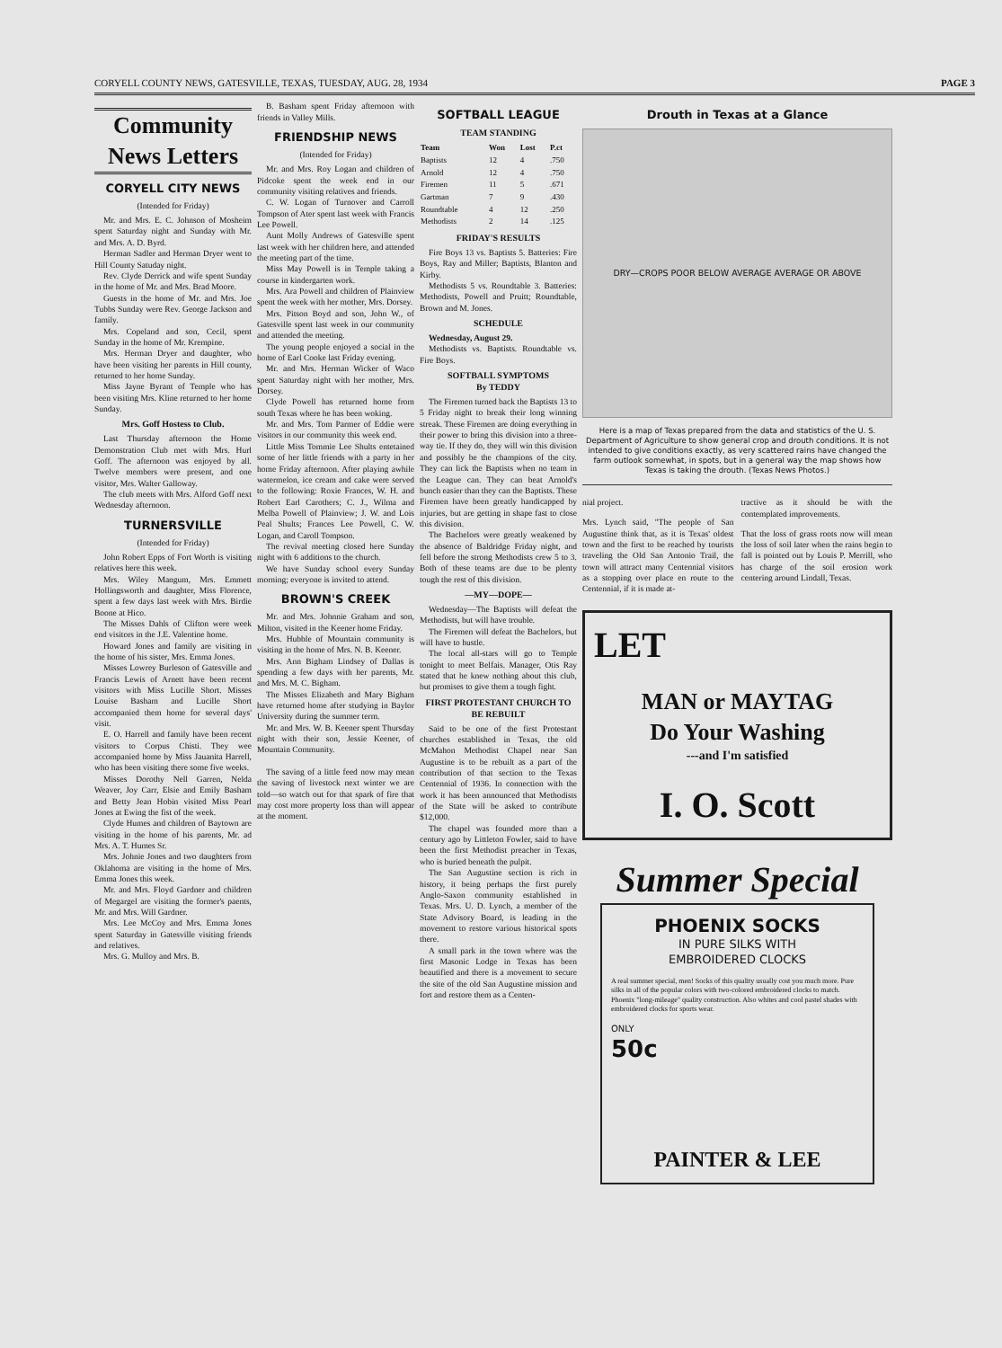CORYELL COUNTY NEWS, GATESVILLE, TEXAS, TUESDAY, AUG. 28, 1934 PAGE 3
Community News Letters
CORYELL CITY NEWS
(Intended for Friday)
Mr. and Mrs. E. C. Johnson of Mosheim spent Saturday night and Sunday with Mr. and Mrs. A. D. Byrd.
Herman Sadler and Herman Dryer went to Hill County Satuday night.
Rev. Clyde Derrick and wife spent Sunday in the home of Mr. and Mrs. Brad Moore.
Guests in the home of Mr. and Mrs. Joe Tubbs Sunday were Rev. George Jackson and family.
Mrs. Copeland and son, Cecil, spent Sunday in the home of Mr. Krempine.
Mrs. Herman Dryer and daughter, who have been visiting her parents in Hill county, returned to her home Sunday.
Miss Jayne Byrant of Temple who has been visiting Mrs. Kline returned to her home Sunday.
Mrs. Goff Hostess to Club.
Last Thursday afternoon the Home Demonstration Club met with Mrs. Hurl Goff. The afternoon was enjoyed by all. Twelve members were present, and one visitor, Mrs. Walter Galloway.
The club meets with Mrs. Alford Goff next Wednesday afternoon.
TURNERSVILLE
(Intended for Friday)
John Robert Epps of Fort Worth is visiting relatives here this week.
Mrs. Wiley Mangum, Mrs. Emmett Hollingsworth and daughter, Miss Florence, spent a few days last week with Mrs. Birdie Boone at Hico.
The Misses Dahls of Clifton were week end visitors in the J.E. Valentine home.
Howard Jones and family are visiting in the home of his sister, Mrs. Emma Jones.
Misses Lowrey Burleson of Gatesville and Francis Lewis of Arnett have been recent visitors with Miss Lucille Short. Misses Louise Basham and Lucille Short accompanied them home for several days' visit.
E. O. Harrell and family have been recent visitors to Corpus Chisti. They wee accompanied home by Miss Jauanita Harrell, who has been visiting there some five weeks.
Misses Dorothy Nell Garren, Nelda Weaver, Joy Carr, Elsie and Emily Basham and Betty Jean Hobin visited Miss Pearl Jones at Ewing the fist of the week.
Clyde Humes and children of Baytown are visiting in the home of his parents, Mr. ad Mrs. A. T. Humes Sr.
Mrs. Johnie Jones and two daughters from Oklahoma are visiting in the home of Mrs. Emma Jones this week.
Mr. and Mrs. Floyd Gardner and children of Megargel are visiting the former's paents, Mr. and Mrs. Will Gardner.
Mrs. Lee McCoy and Mrs. Emma Jones spent Saturday in Gatesville visiting friends and relatives.
Mrs. G. Mulloy and Mrs. B.
B. Basham spent Friday afternoon with friends in Valley Mills.
FRIENDSHIP NEWS
(Intended for Friday)
Mr. and Mrs. Roy Logan and children of Pidcoke spent the week end in our community visiting relatives and friends.
C. W. Logan of Turnover and Carroll Tompson of Ater spent last week with Francis Lee Powell.
Aunt Molly Andrews of Gatesville spent last week with her children here, and attended the meeting part of the time.
Miss May Powell is in Temple taking a course in kindergarten work.
Mrs. Ara Powell and children of Plainview spent the week with her mother, Mrs. Dorsey.
Mrs. Pitson Boyd and son, John W., of Gatesville spent last week in our community and attended the meeting.
The young people enjoyed a social in the home of Earl Cooke last Friday evening.
Mr. and Mrs. Herman Wicker of Waco spent Saturday night with her mother, Mrs. Dorsey.
Clyde Powell has returned home from south Texas where he has been woking.
Mr. and Mrs. Tom Parmer of Eddie were visitors in our community this week end.
Little Miss Tommie Lee Shults entetained some of her little friends with a party in her home Friday afternoon. After playing awhile watermelon, ice cream and cake were served to the following: Roxie Frances, W. H. and Robert Earl Carothers; C. J., Wilma and Melba Powell of Plainview; J. W. and Lois Peal Shults; Frances Lee Powell, C. W. Logan, and Caroll Tompson.
The revival meeting closed here Sunday night with 6 additions to the church.
We have Sunday school every Sunday morning; everyone is invited to attend.
BROWN'S CREEK
Mr. and Mrs. Johnnie Graham and son, Milton, visited in the Keener home Friday.
Mrs. Hubble of Mountain community is visiting in the home of Mrs. N. B. Keener.
Mrs. Ann Bigham Lindsey of Dallas is spending a few days with her parents, Mr. and Mrs. M. C. Bigham.
The Misses Elizabeth and Mary Bigham have returned home after studying in Baylor University during the summer term.
Mr. and Mrs. W. B. Keener spent Thursday night with their son, Jessie Keener, of Mountain Community.
The saving of a little feed now may mean the saving of livestock next winter we are told—so watch out for that spark of fire that may cost more property loss than will appear at the moment.
SOFTBALL LEAGUE
TEAM STANDING
| Team | Won | Lost | P.ct |
| --- | --- | --- | --- |
| Baptists | 12 | 4 | .750 |
| Arnold | 12 | 4 | .750 |
| Firemen | 11 | 5 | .671 |
| Gartman | 7 | 9 | .430 |
| Roundtable | 4 | 12 | .250 |
| Methodists | 2 | 14 | .125 |
FRIDAY'S RESULTS
Fire Boys 13 vs. Baptists 5. Batteries: Fire Boys, Ray and Miller; Baptists, Blanton and Kirby.
Methodists 5 vs. Roundtable 3. Batteries: Methodists, Powell and Pruitt; Roundtable, Brown and M. Jones.
SCHEDULE
Wednesday, August 29.
Methodists vs. Baptists. Roundtable vs. Fire Boys.
SOFTBALL SYMPTOMS
By TEDDY
The Firemen turned back the Baptists 13 to 5 Friday night to break their long winning streak. These Firemen are doing everything in their power to bring this division into a three-way tie. If they do, they will win this division and possibly be the champions of the city. They can lick the Baptists when no team in the League can. They can beat Arnold's bunch easier than they can the Baptists. These Firemen have been greatly handicapped by injuries, but are getting in shape fast to close this division.
The Bachelors were greatly weakened by the absence of Baldridge Friday night, and fell before the strong Methodists crew 5 to 3. Both of these teams are due to be plenty tough the rest of this division.
—MY—DOPE—
Wednesday—The Baptists will defeat the Methodists, but will have trouble.
The Firemen will defeat the Bachelors, but will have to hustle.
The local all-stars will go to Temple tonight to meet Belfais. Manager, Otis Ray stated that he knew nothing about this club, but promises to give them a tough fight.
FIRST PROTESTANT CHURCH TO BE REBUILT
Said to be one of the first Protestant churches established in Texas, the old McMahon Methodist Chapel near San Augustine is to be rebuilt as a part of the contribution of that section to the Texas Centennial of 1936. In connection with the work it has been announced that Methodists of the State will be asked to contribute $12,000.
The chapel was founded more than a century ago by Littleton Fowler, said to have been the first Methodist preacher in Texas, who is buried beneath the pulpit.
The San Augustine section is rich in history, it being perhaps the first purely Anglo-Saxon community established in Texas. Mrs. U. D. Lynch, a member of the State Advisory Board, is leading in the movement to restore various historical spots there.
A small park in the town where was the first Masonic Lodge in Texas has been beautified and there is a movement to secure the site of the old San Augustine mission and fort and restore them as a Centen-
Drouth in Texas at a Glance
DRY—CROPS POOR BELOW AVERAGE AVERAGE OR ABOVE
Here is a map of Texas prepared from the data and statistics of the U. S. Department of Agriculture to show general crop and drouth conditions. It is not intended to give conditions exactly, as very scattered rains have changed the farm outlook somewhat, in spots, but in a general way the map shows how Texas is taking the drouth. (Texas News Photos.)
nial project.
Mrs. Lynch said, "The people of San Augustine think that, as it is Texas' oldest town and the first to be reached by tourists traveling the Old San Antonio Trail, the town will attract many Centennial visitors as a stopping over place en route to the Centennial, if it is made at-
tractive as it should be with the contemplated improvements.
That the loss of grass roots now will mean the loss of soil later when the rains begin to fall is pointed out by Louis P. Merrill, who has charge of the soil erosion work centering around Lindall, Texas.
LET
MAN or MAYTAG
Do Your Washing
---and I'm satisfied
I. O. Scott
Summer Special
PHOENIX SOCKS
IN PURE SILKS WITH
EMBROIDERED CLOCKS
A real summer special, men! Socks of this quality usually cost you much more. Pure silks in all of the popular colors with two-colored embroidered clocks to match. Phoenix "long-mileage" quality construction. Also whites and cool pastel shades with embroidered clocks for sports wear.
ONLY
50c
PAINTER & LEE